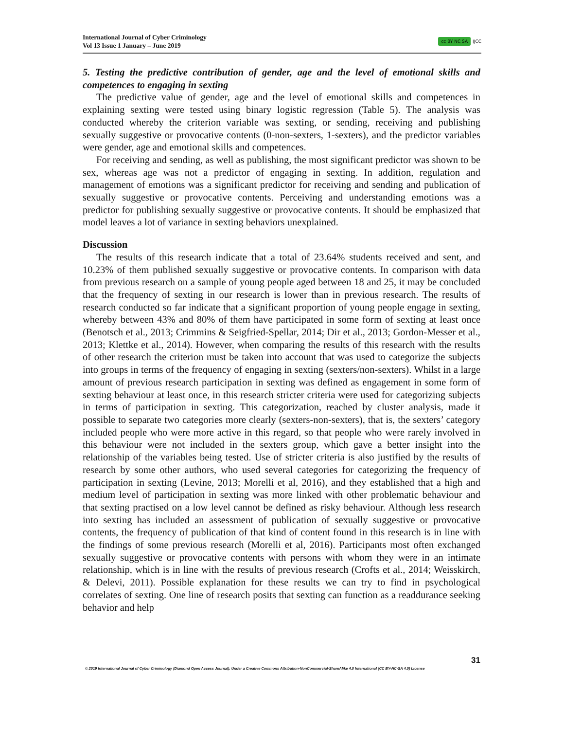International Journal of Cyber Criminology
Vol 13 Issue 1 January – June 2019
cc BY NC SA IJCC
5. Testing the predictive contribution of gender, age and the level of emotional skills and competences to engaging in sexting
The predictive value of gender, age and the level of emotional skills and competences in explaining sexting were tested using binary logistic regression (Table 5). The analysis was conducted whereby the criterion variable was sexting, or sending, receiving and publishing sexually suggestive or provocative contents (0-non-sexters, 1-sexters), and the predictor variables were gender, age and emotional skills and competences.
For receiving and sending, as well as publishing, the most significant predictor was shown to be sex, whereas age was not a predictor of engaging in sexting. In addition, regulation and management of emotions was a significant predictor for receiving and sending and publication of sexually suggestive or provocative contents. Perceiving and understanding emotions was a predictor for publishing sexually suggestive or provocative contents. It should be emphasized that model leaves a lot of variance in sexting behaviors unexplained.
Discussion
The results of this research indicate that a total of 23.64% students received and sent, and 10.23% of them published sexually suggestive or provocative contents. In comparison with data from previous research on a sample of young people aged between 18 and 25, it may be concluded that the frequency of sexting in our research is lower than in previous research. The results of research conducted so far indicate that a significant proportion of young people engage in sexting, whereby between 43% and 80% of them have participated in some form of sexting at least once (Benotsch et al., 2013; Crimmins & Seigfried-Spellar, 2014; Dir et al., 2013; Gordon-Messer et al., 2013; Klettke et al., 2014). However, when comparing the results of this research with the results of other research the criterion must be taken into account that was used to categorize the subjects into groups in terms of the frequency of engaging in sexting (sexters/non-sexters). Whilst in a large amount of previous research participation in sexting was defined as engagement in some form of sexting behaviour at least once, in this research stricter criteria were used for categorizing subjects in terms of participation in sexting. This categorization, reached by cluster analysis, made it possible to separate two categories more clearly (sexters-non-sexters), that is, the sexters’ category included people who were more active in this regard, so that people who were rarely involved in this behaviour were not included in the sexters group, which gave a better insight into the relationship of the variables being tested. Use of stricter criteria is also justified by the results of research by some other authors, who used several categories for categorizing the frequency of participation in sexting (Levine, 2013; Morelli et al, 2016), and they established that a high and medium level of participation in sexting was more linked with other problematic behaviour and that sexting practised on a low level cannot be defined as risky behaviour. Although less research into sexting has included an assessment of publication of sexually suggestive or provocative contents, the frequency of publication of that kind of content found in this research is in line with the findings of some previous research (Morelli et al, 2016). Participants most often exchanged sexually suggestive or provocative contents with persons with whom they were in an intimate relationship, which is in line with the results of previous research (Crofts et al., 2014; Weisskirch, & Delevi, 2011). Possible explanation for these results we can try to find in psychological correlates of sexting. One line of research posits that sexting can function as a readdurance seeking behavior and help
31
© 2019 International Journal of Cyber Criminology (Diamond Open Access Journal). Under a Creative Commons Attribution-NonCommercial-ShareAlike 4.0 International (CC BY-NC-SA 4.0) License